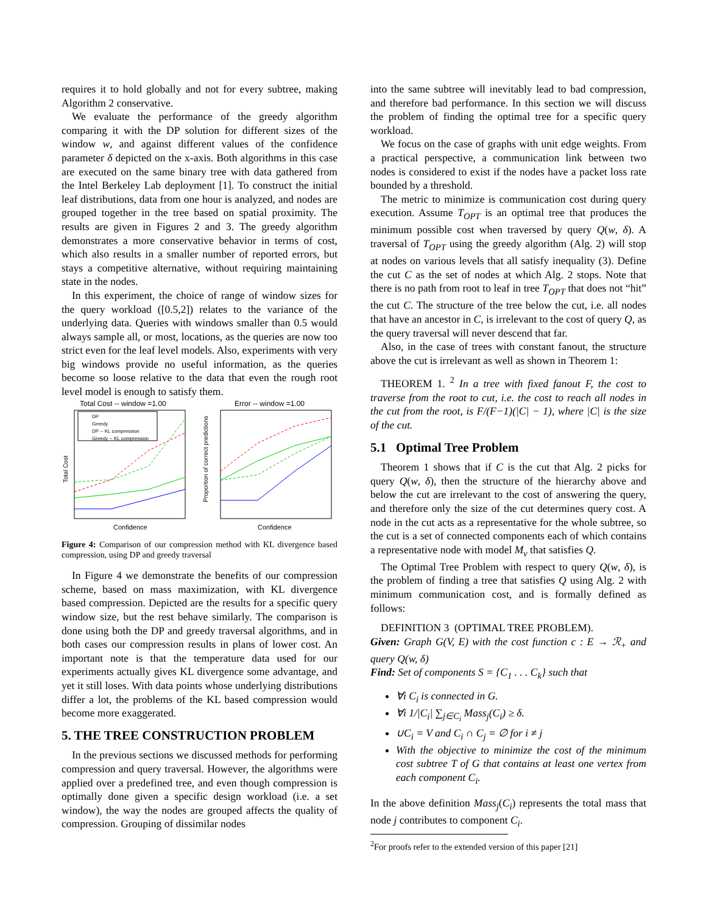requires it to hold globally and not for every subtree, making Algorithm 2 conservative.
We evaluate the performance of the greedy algorithm comparing it with the DP solution for different sizes of the window w, and against different values of the confidence parameter δ depicted on the x-axis. Both algorithms in this case are executed on the same binary tree with data gathered from the Intel Berkeley Lab deployment [1]. To construct the initial leaf distributions, data from one hour is analyzed, and nodes are grouped together in the tree based on spatial proximity. The results are given in Figures 2 and 3. The greedy algorithm demonstrates a more conservative behavior in terms of cost, which also results in a smaller number of reported errors, but stays a competitive alternative, without requiring maintaining state in the nodes.
In this experiment, the choice of range of window sizes for the query workload ([0.5,2]) relates to the variance of the underlying data. Queries with windows smaller than 0.5 would always sample all, or most, locations, as the queries are now too strict even for the leaf level models. Also, experiments with very big windows provide no useful information, as the queries become so loose relative to the data that even the rough root level model is enough to satisfy them.
Total Cost -- window =1.00
Total Cost
Confidence
DP
Greedy
DP -- KL compression
Greedy -- KL compression
Error -- window =1.00
Proportion of correct predictions
Confidence
Figure 4: Comparison of our compression method with KL divergence based compression, using DP and greedy traversal
In Figure 4 we demonstrate the benefits of our compression scheme, based on mass maximization, with KL divergence based compression. Depicted are the results for a specific query window size, but the rest behave similarly. The comparison is done using both the DP and greedy traversal algorithms, and in both cases our compression results in plans of lower cost. An important note is that the temperature data used for our experiments actually gives KL divergence some advantage, and yet it still loses. With data points whose underlying distributions differ a lot, the problems of the KL based compression would become more exaggerated.
5. THE TREE CONSTRUCTION PROBLEM
In the previous sections we discussed methods for performing compression and query traversal. However, the algorithms were applied over a predefined tree, and even though compression is optimally done given a specific design workload (i.e. a set window), the way the nodes are grouped affects the quality of compression. Grouping of dissimilar nodes
into the same subtree will inevitably lead to bad compression, and therefore bad performance. In this section we will discuss the problem of finding the optimal tree for a specific query workload.
We focus on the case of graphs with unit edge weights. From a practical perspective, a communication link between two nodes is considered to exist if the nodes have a packet loss rate bounded by a threshold.
The metric to minimize is communication cost during query execution. Assume T<sub>OPT</sub> is an optimal tree that produces the minimum possible cost when traversed by query Q(w, δ). A traversal of T<sub>OPT</sub> using the greedy algorithm (Alg. 2) will stop at nodes on various levels that all satisfy inequality (3). Define the cut C as the set of nodes at which Alg. 2 stops. Note that there is no path from root to leaf in tree T<sub>OPT</sub> that does not “hit” the cut C. The structure of the tree below the cut, i.e. all nodes that have an ancestor in C, is irrelevant to the cost of query Q, as the query traversal will never descend that far.
Also, in the case of trees with constant fanout, the structure above the cut is irrelevant as well as shown in Theorem 1:
THEOREM 1. <sup>2</sup> In a tree with fixed fanout F, the cost to traverse from the root to cut, i.e. the cost to reach all nodes in the cut from the root, is F/(F−1)(|C| − 1), where |C| is the size of the cut.
5.1 Optimal Tree Problem
Theorem 1 shows that if C is the cut that Alg. 2 picks for query Q(w, δ), then the structure of the hierarchy above and below the cut are irrelevant to the cost of answering the query, and therefore only the size of the cut determines query cost. A node in the cut acts as a representative for the whole subtree, so the cut is a set of connected components each of which contains a representative node with model M<sub>v</sub> that satisfies Q.
The Optimal Tree Problem with respect to query Q(w, δ), is the problem of finding a tree that satisfies Q using Alg. 2 with minimum communication cost, and is formally defined as follows:
DEFINITION 3 (OPTIMAL TREE PROBLEM).
Given: Graph G(V, E) with the cost function c : E → ℛ<sub>+</sub> and query Q(w, δ)
Find: Set of components S = {C<sub>1</sub> . . . C<sub>k</sub>} such that
∀i C<sub>i</sub> is connected in G.
∀i 1/|C<sub>i</sub>| ∑<sub>j∈C<sub>i</sub></sub> Mass<sub>j</sub>(C<sub>i</sub>) ≥ δ.
∪C<sub>i</sub> = V and C<sub>i</sub> ∩ C<sub>j</sub> = ∅ for i ≠ j
With the objective to minimize the cost of the minimum cost subtree T of G that contains at least one vertex from each component C<sub>i</sub>.
In the above definition Mass<sub>j</sub>(C<sub>i</sub>) represents the total mass that node j contributes to component C<sub>i</sub>.
<sup>2</sup> For proofs refer to the extended version of this paper [21]